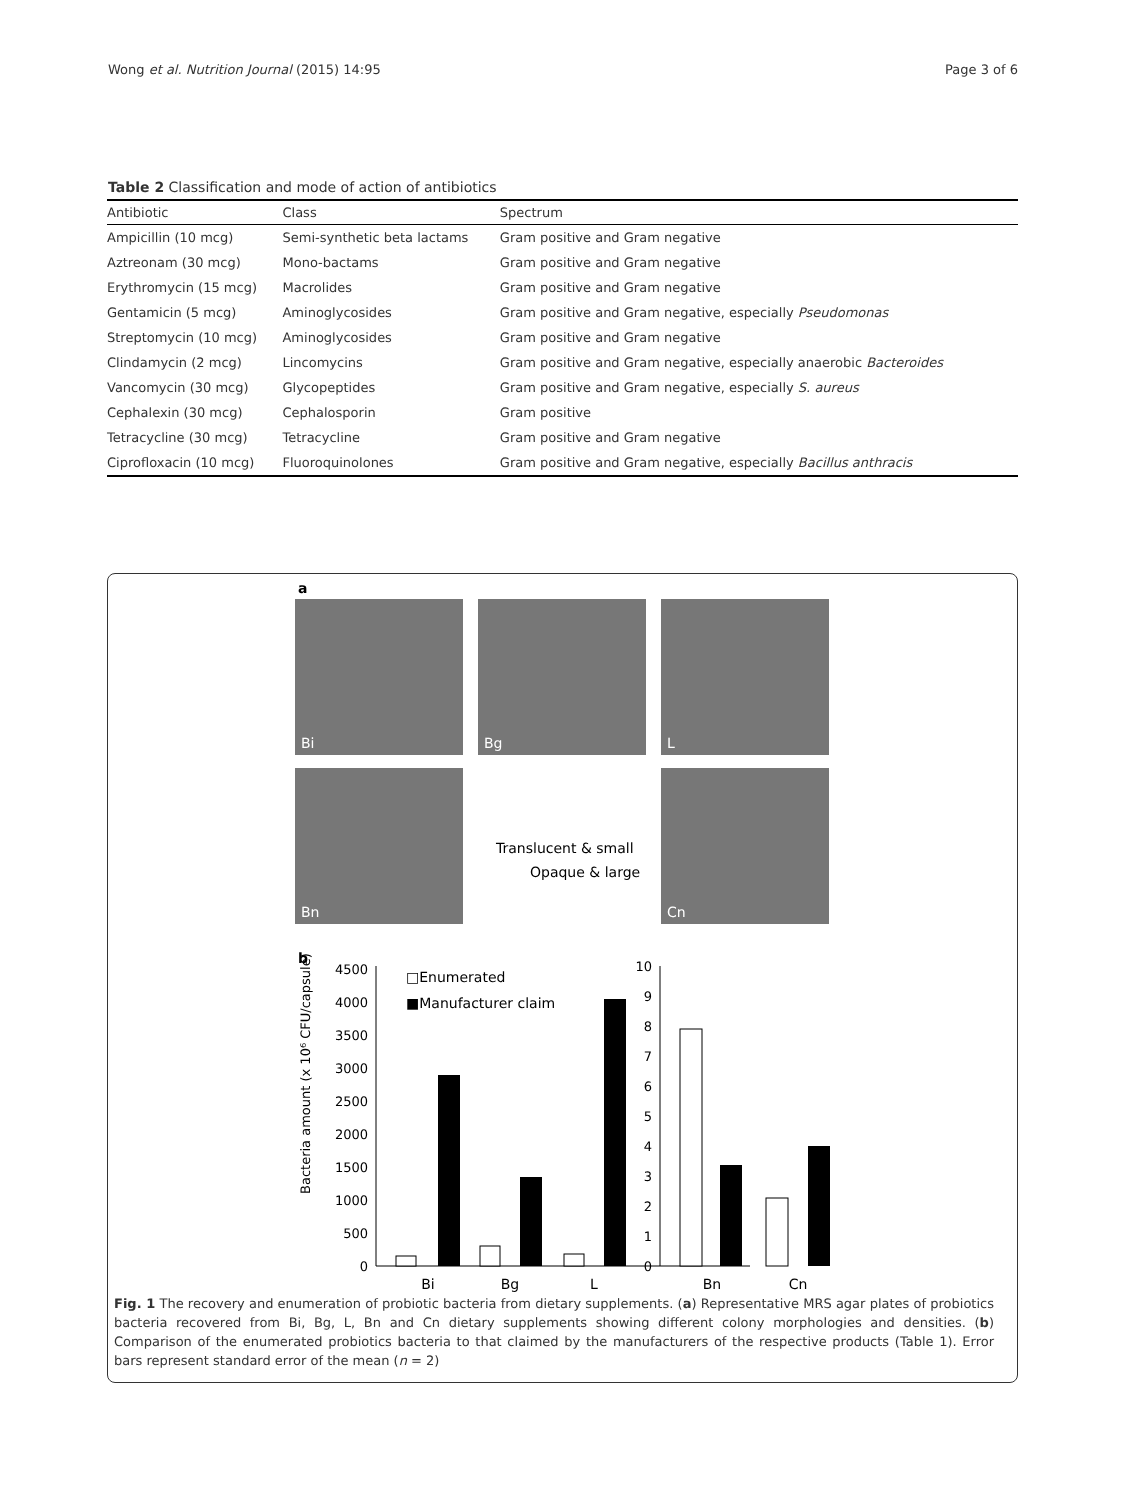Wong et al. Nutrition Journal (2015) 14:95 Page 3 of 6
Table 2 Classification and mode of action of antibiotics
| Antibiotic | Class | Spectrum |
| --- | --- | --- |
| Ampicillin (10 mcg) | Semi-synthetic beta lactams | Gram positive and Gram negative |
| Aztreonam (30 mcg) | Mono-bactams | Gram positive and Gram negative |
| Erythromycin (15 mcg) | Macrolides | Gram positive and Gram negative |
| Gentamicin (5 mcg) | Aminoglycosides | Gram positive and Gram negative, especially Pseudomonas |
| Streptomycin (10 mcg) | Aminoglycosides | Gram positive and Gram negative |
| Clindamycin (2 mcg) | Lincomycins | Gram positive and Gram negative, especially anaerobic Bacteroides |
| Vancomycin (30 mcg) | Glycopeptides | Gram positive and Gram negative, especially S. aureus |
| Cephalexin (30 mcg) | Cephalosporin | Gram positive |
| Tetracycline (30 mcg) | Tetracycline | Gram positive and Gram negative |
| Ciprofloxacin (10 mcg) | Fluoroquinolones | Gram positive and Gram negative, especially Bacillus anthracis |
a
Bi Bg L
Bn Cn
Translucent & small
Opaque & large
b
Bacteria amount (x 10⁶ CFU/capsule)
4500
4000
3500
3000
2500
2000
1500
1000
500
0
10
9
8
7
6
5
4
3
2
1
0
Bi
Bg
L
Bn
Cn
□Enumerated
■Manufacturer claim
Fig. 1 The recovery and enumeration of probiotic bacteria from dietary supplements. (a) Representative MRS agar plates of probiotics bacteria recovered from Bi, Bg, L, Bn and Cn dietary supplements showing different colony morphologies and densities. (b) Comparison of the enumerated probiotics bacteria to that claimed by the manufacturers of the respective products (Table 1). Error bars represent standard error of the mean (n = 2)